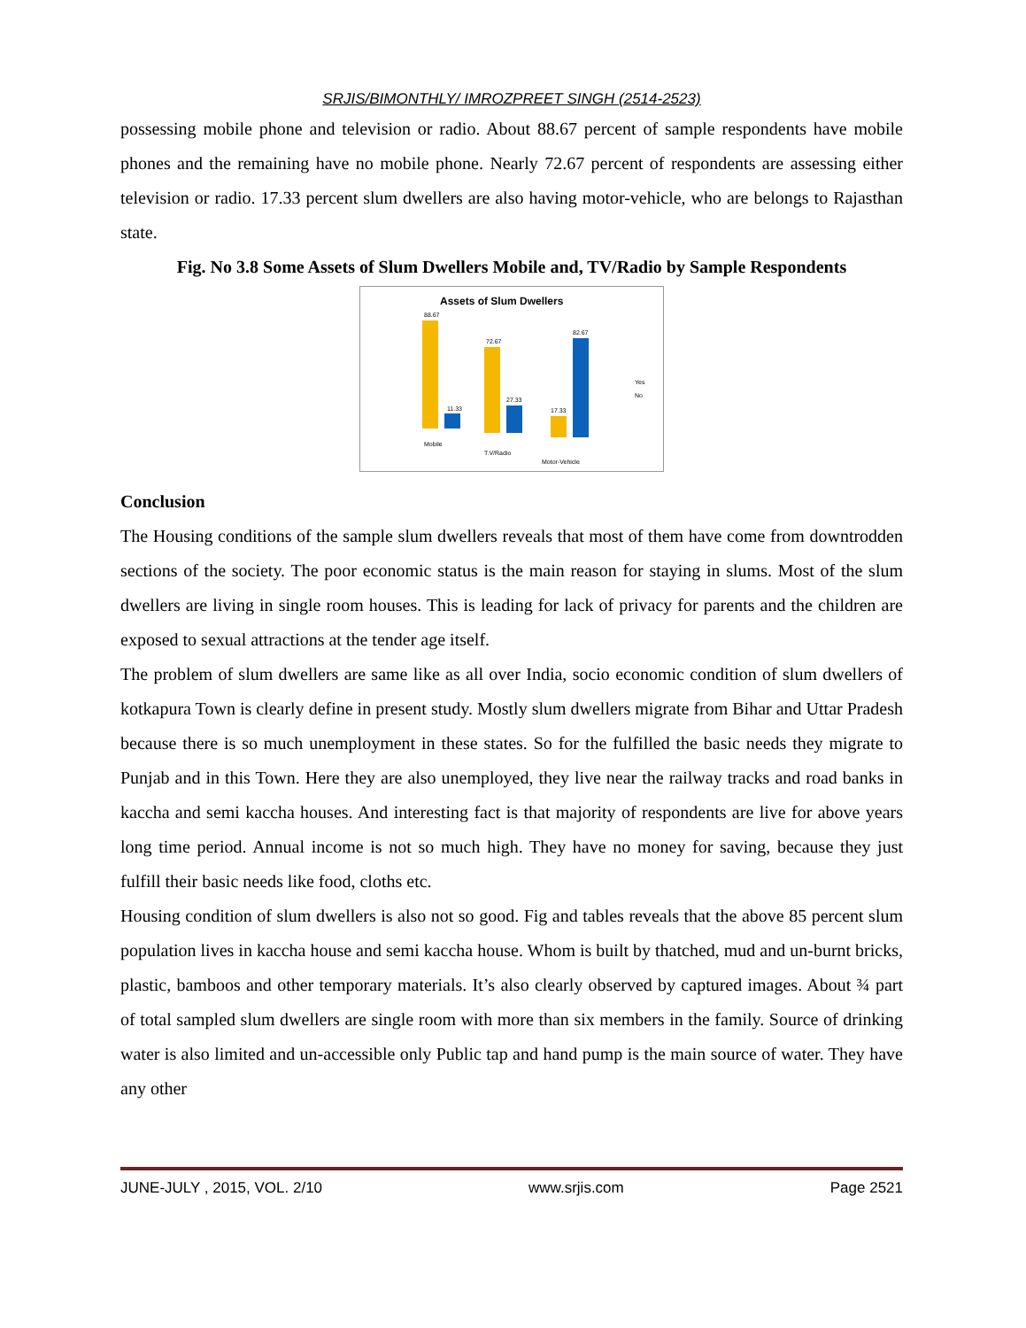SRJIS/BIMONTHLY/ IMROZPREET SINGH (2514-2523)
possessing mobile phone and television or radio. About 88.67 percent of sample respondents have mobile phones and the remaining have no mobile phone. Nearly 72.67 percent of respondents are assessing either television or radio. 17.33 percent slum dwellers are also having motor-vehicle, who are belongs to Rajasthan state.
Fig. No 3.8 Some Assets of Slum Dwellers Mobile and, TV/Radio by Sample Respondents
Assets of Slum Dwellers
88.67
11.33
72.67
27.33
17.33
82.67
Mobile
T.V/Radio
Motor-Vehicle
Yes
No
Conclusion
The Housing conditions of the sample slum dwellers reveals that most of them have come from downtrodden sections of the society. The poor economic status is the main reason for staying in slums. Most of the slum dwellers are living in single room houses. This is leading for lack of privacy for parents and the children are exposed to sexual attractions at the tender age itself.
The problem of slum dwellers are same like as all over India, socio economic condition of slum dwellers of kotkapura Town is clearly define in present study. Mostly slum dwellers migrate from Bihar and Uttar Pradesh because there is so much unemployment in these states. So for the fulfilled the basic needs they migrate to Punjab and in this Town. Here they are also unemployed, they live near the railway tracks and road banks in kaccha and semi kaccha houses. And interesting fact is that majority of respondents are live for above years long time period. Annual income is not so much high. They have no money for saving, because they just fulfill their basic needs like food, cloths etc.
Housing condition of slum dwellers is also not so good. Fig and tables reveals that the above 85 percent slum population lives in kaccha house and semi kaccha house. Whom is built by thatched, mud and un-burnt bricks, plastic, bamboos and other temporary materials. It’s also clearly observed by captured images. About ¾ part of total sampled slum dwellers are single room with more than six members in the family. Source of drinking water is also limited and un-accessible only Public tap and hand pump is the main source of water. They have any other
JUNE-JULY , 2015, VOL. 2/10 www.srjis.com Page 2521